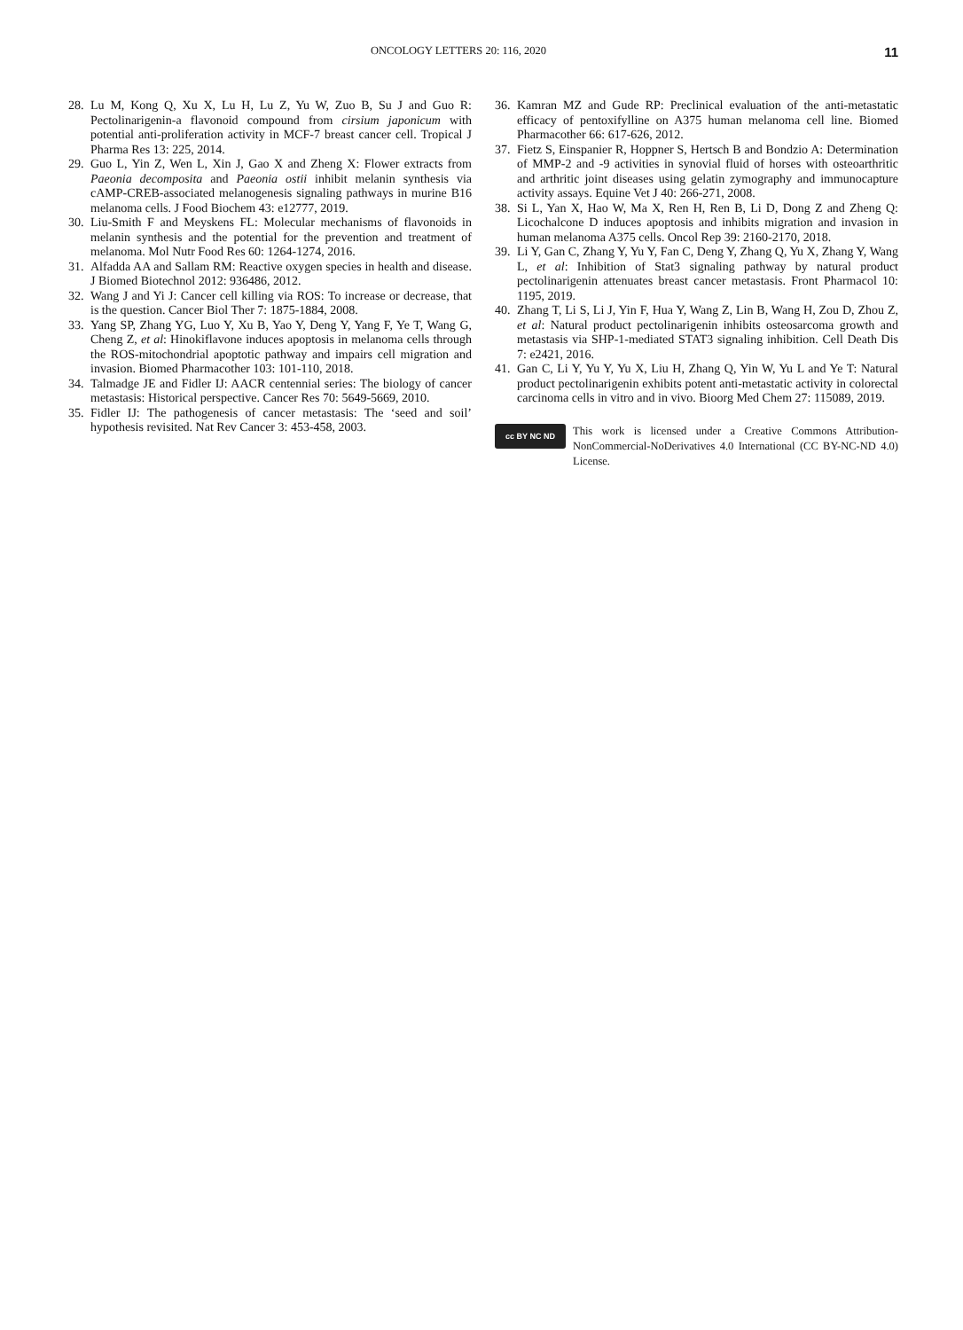ONCOLOGY LETTERS 20: 116, 2020 11
28. Lu M, Kong Q, Xu X, Lu H, Lu Z, Yu W, Zuo B, Su J and Guo R: Pectolinarigenin-a flavonoid compound from cirsium japonicum with potential anti-proliferation activity in MCF-7 breast cancer cell. Tropical J Pharma Res 13: 225, 2014.
29. Guo L, Yin Z, Wen L, Xin J, Gao X and Zheng X: Flower extracts from Paeonia decomposita and Paeonia ostii inhibit melanin synthesis via cAMP-CREB-associated melanogenesis signaling pathways in murine B16 melanoma cells. J Food Biochem 43: e12777, 2019.
30. Liu-Smith F and Meyskens FL: Molecular mechanisms of flavonoids in melanin synthesis and the potential for the prevention and treatment of melanoma. Mol Nutr Food Res 60: 1264-1274, 2016.
31. Alfadda AA and Sallam RM: Reactive oxygen species in health and disease. J Biomed Biotechnol 2012: 936486, 2012.
32. Wang J and Yi J: Cancer cell killing via ROS: To increase or decrease, that is the question. Cancer Biol Ther 7: 1875-1884, 2008.
33. Yang SP, Zhang YG, Luo Y, Xu B, Yao Y, Deng Y, Yang F, Ye T, Wang G, Cheng Z, et al: Hinokiflavone induces apoptosis in melanoma cells through the ROS-mitochondrial apoptotic pathway and impairs cell migration and invasion. Biomed Pharmacother 103: 101-110, 2018.
34. Talmadge JE and Fidler IJ: AACR centennial series: The biology of cancer metastasis: Historical perspective. Cancer Res 70: 5649-5669, 2010.
35. Fidler IJ: The pathogenesis of cancer metastasis: The ‘seed and soil’ hypothesis revisited. Nat Rev Cancer 3: 453-458, 2003.
36. Kamran MZ and Gude RP: Preclinical evaluation of the anti-metastatic efficacy of pentoxifylline on A375 human melanoma cell line. Biomed Pharmacother 66: 617-626, 2012.
37. Fietz S, Einspanier R, Hoppner S, Hertsch B and Bondzio A: Determination of MMP-2 and -9 activities in synovial fluid of horses with osteoarthritic and arthritic joint diseases using gelatin zymography and immunocapture activity assays. Equine Vet J 40: 266-271, 2008.
38. Si L, Yan X, Hao W, Ma X, Ren H, Ren B, Li D, Dong Z and Zheng Q: Licochalcone D induces apoptosis and inhibits migration and invasion in human melanoma A375 cells. Oncol Rep 39: 2160-2170, 2018.
39. Li Y, Gan C, Zhang Y, Yu Y, Fan C, Deng Y, Zhang Q, Yu X, Zhang Y, Wang L, et al: Inhibition of Stat3 signaling pathway by natural product pectolinarigenin attenuates breast cancer metastasis. Front Pharmacol 10: 1195, 2019.
40. Zhang T, Li S, Li J, Yin F, Hua Y, Wang Z, Lin B, Wang H, Zou D, Zhou Z, et al: Natural product pectolinarigenin inhibits osteosarcoma growth and metastasis via SHP-1-mediated STAT3 signaling inhibition. Cell Death Dis 7: e2421, 2016.
41. Gan C, Li Y, Yu Y, Yu X, Liu H, Zhang Q, Yin W, Yu L and Ye T: Natural product pectolinarigenin exhibits potent anti-metastatic activity in colorectal carcinoma cells in vitro and in vivo. Bioorg Med Chem 27: 115089, 2019.
cc BY NC ND
This work is licensed under a Creative Commons Attribution-NonCommercial-NoDerivatives 4.0 International (CC BY-NC-ND 4.0) License.